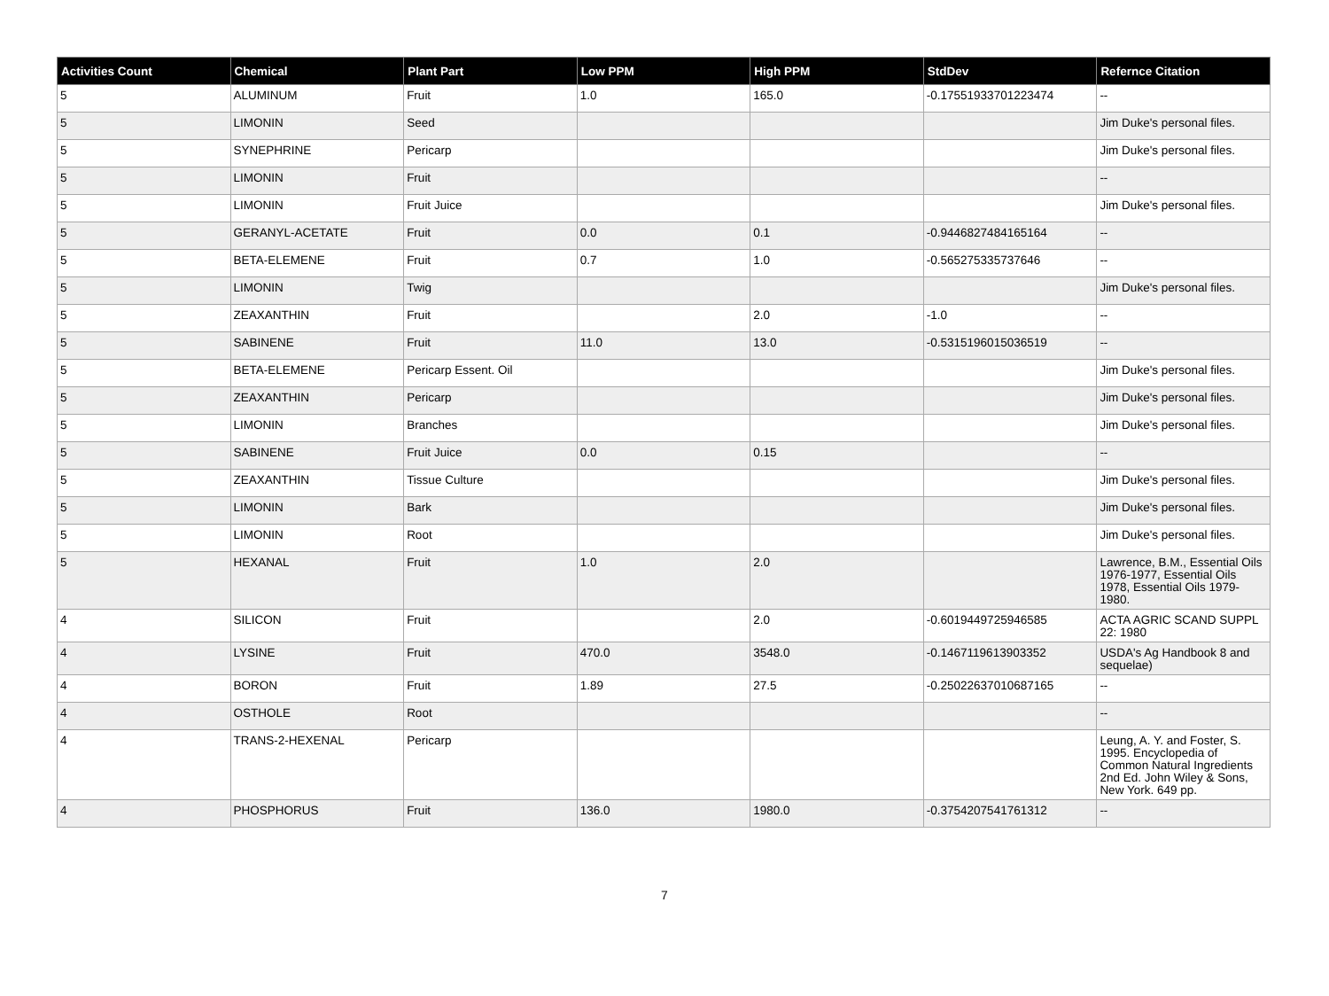| Activities Count | Chemical | Plant Part | Low PPM | High PPM | StdDev | Refernce Citation |
| --- | --- | --- | --- | --- | --- | --- |
| 5 | ALUMINUM | Fruit | 1.0 | 165.0 | -0.17551933701223474 | -- |
| 5 | LIMONIN | Seed | | | | Jim Duke's personal files. |
| 5 | SYNEPHRINE | Pericarp | | | | Jim Duke's personal files. |
| 5 | LIMONIN | Fruit | | | | -- |
| 5 | LIMONIN | Fruit Juice | | | | Jim Duke's personal files. |
| 5 | GERANYL-ACETATE | Fruit | 0.0 | 0.1 | -0.9446827484165164 | -- |
| 5 | BETA-ELEMENE | Fruit | 0.7 | 1.0 | -0.565275335737646 | -- |
| 5 | LIMONIN | Twig | | | | Jim Duke's personal files. |
| 5 | ZEAXANTHIN | Fruit | | 2.0 | -1.0 | -- |
| 5 | SABINENE | Fruit | 11.0 | 13.0 | -0.5315196015036519 | -- |
| 5 | BETA-ELEMENE | Pericarp Essent. Oil | | | | Jim Duke's personal files. |
| 5 | ZEAXANTHIN | Pericarp | | | | Jim Duke's personal files. |
| 5 | LIMONIN | Branches | | | | Jim Duke's personal files. |
| 5 | SABINENE | Fruit Juice | 0.0 | 0.15 | | -- |
| 5 | ZEAXANTHIN | Tissue Culture | | | | Jim Duke's personal files. |
| 5 | LIMONIN | Bark | | | | Jim Duke's personal files. |
| 5 | LIMONIN | Root | | | | Jim Duke's personal files. |
| 5 | HEXANAL | Fruit | 1.0 | 2.0 | | Lawrence, B.M., Essential Oils 1976-1977, Essential Oils 1978, Essential Oils 1979-1980. |
| 4 | SILICON | Fruit | | 2.0 | -0.6019449725946585 | ACTA AGRIC SCAND SUPPL 22: 1980 |
| 4 | LYSINE | Fruit | 470.0 | 3548.0 | -0.1467119613903352 | USDA's Ag Handbook 8 and sequelae) |
| 4 | BORON | Fruit | 1.89 | 27.5 | -0.25022637010687165 | -- |
| 4 | OSTHOLE | Root | | | | -- |
| 4 | TRANS-2-HEXENAL | Pericarp | | | | Leung, A. Y. and Foster, S. 1995. Encyclopedia of Common Natural Ingredients 2nd Ed. John Wiley & Sons, New York. 649 pp. |
| 4 | PHOSPHORUS | Fruit | 136.0 | 1980.0 | -0.3754207541761312 | -- |
7